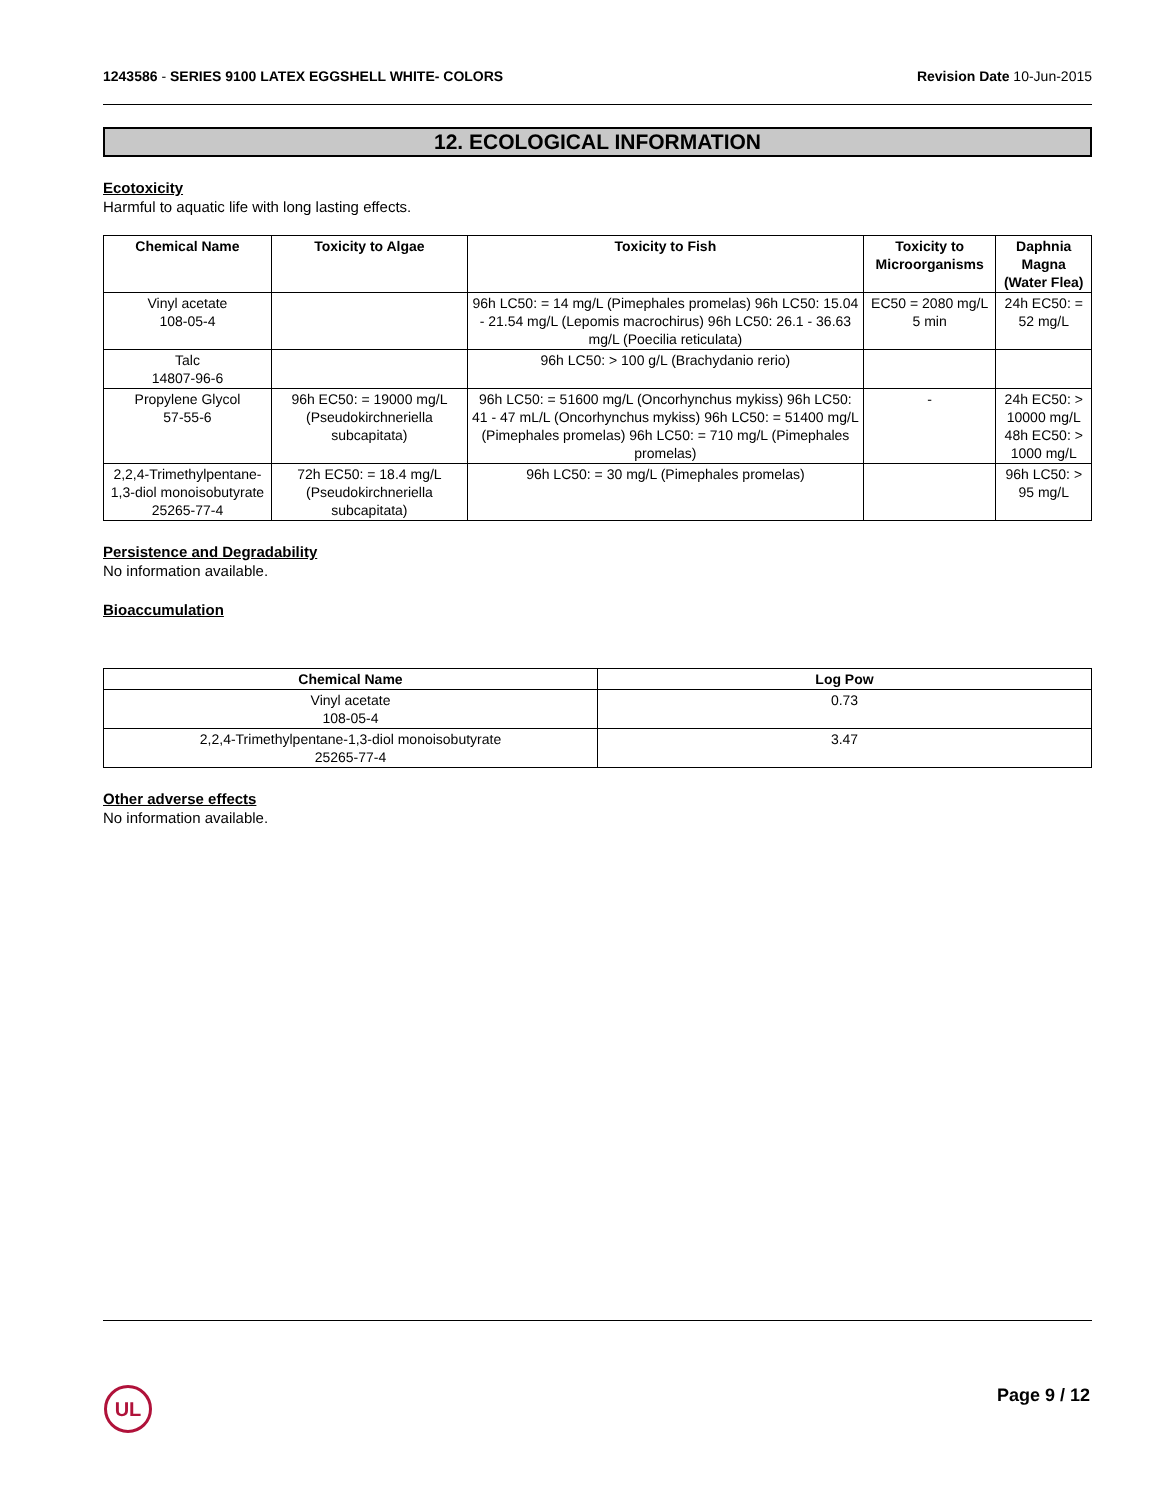1243586 - SERIES 9100 LATEX EGGSHELL WHITE- COLORS
Revision Date 10-Jun-2015
12. ECOLOGICAL INFORMATION
Ecotoxicity
Harmful to aquatic life with long lasting effects.
| Chemical Name | Toxicity to Algae | Toxicity to Fish | Toxicity to Microorganisms | Daphnia Magna (Water Flea) |
| --- | --- | --- | --- | --- |
| Vinyl acetate 108-05-4 | | 96h LC50: = 14 mg/L (Pimephales promelas) 96h LC50: 15.04 - 21.54 mg/L (Lepomis macrochirus) 96h LC50: 26.1 - 36.63 mg/L (Poecilia reticulata) | EC50 = 2080 mg/L 5 min | 24h EC50: = 52 mg/L |
| Talc 14807-96-6 | | 96h LC50: > 100 g/L (Brachydanio rerio) | | |
| Propylene Glycol 57-55-6 | 96h EC50: = 19000 mg/L (Pseudokirchneriella subcapitata) | 96h LC50: = 51600 mg/L (Oncorhynchus mykiss) 96h LC50: 41 - 47 mL/L (Oncorhynchus mykiss) 96h LC50: = 51400 mg/L (Pimephales promelas) 96h LC50: = 710 mg/L (Pimephales promelas) | - | 24h EC50: > 10000 mg/L 48h EC50: > 1000 mg/L |
| 2,2,4-Trimethylpentane-1,3-diol monoisobutyrate 25265-77-4 | 72h EC50: = 18.4 mg/L (Pseudokirchneriella subcapitata) | 96h LC50: = 30 mg/L (Pimephales promelas) | | 96h LC50: > 95 mg/L |
Persistence and Degradability
No information available.
Bioaccumulation
| Chemical Name | Log Pow |
| --- | --- |
| Vinyl acetate 108-05-4 | 0.73 |
| 2,2,4-Trimethylpentane-1,3-diol monoisobutyrate 25265-77-4 | 3.47 |
Other adverse effects
No information available.
UL Page 9 / 12